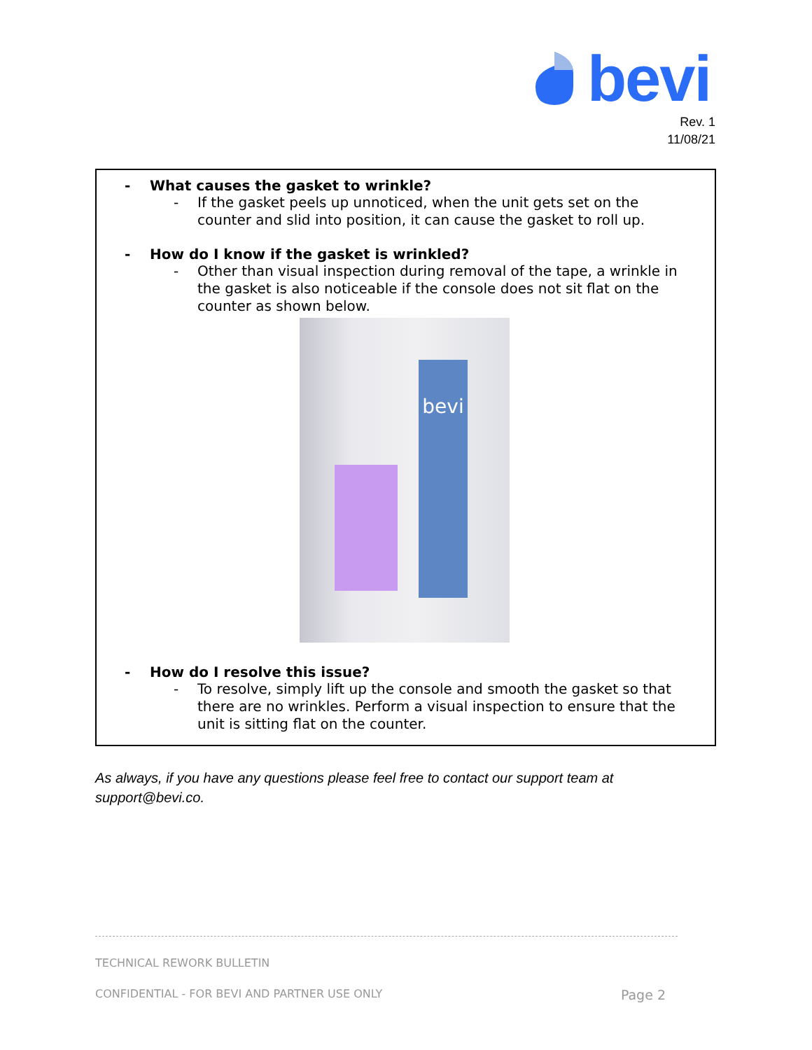bevi
Rev. 1
11/08/21
- What causes the gasket to wrinkle?
- If the gasket peels up unnoticed, when the unit gets set on the counter and slid into position, it can cause the gasket to roll up.
- How do I know if the gasket is wrinkled?
- Other than visual inspection during removal of the tape, a wrinkle in the gasket is also noticeable if the console does not sit flat on the counter as shown below.
bevi
- How do I resolve this issue?
- To resolve, simply lift up the console and smooth the gasket so that there are no wrinkles. Perform a visual inspection to ensure that the unit is sitting flat on the counter.
As always, if you have any questions please feel free to contact our support team at support@bevi.co.
TECHNICAL REWORK BULLETIN
CONFIDENTIAL - FOR BEVI AND PARTNER USE ONLY Page 2